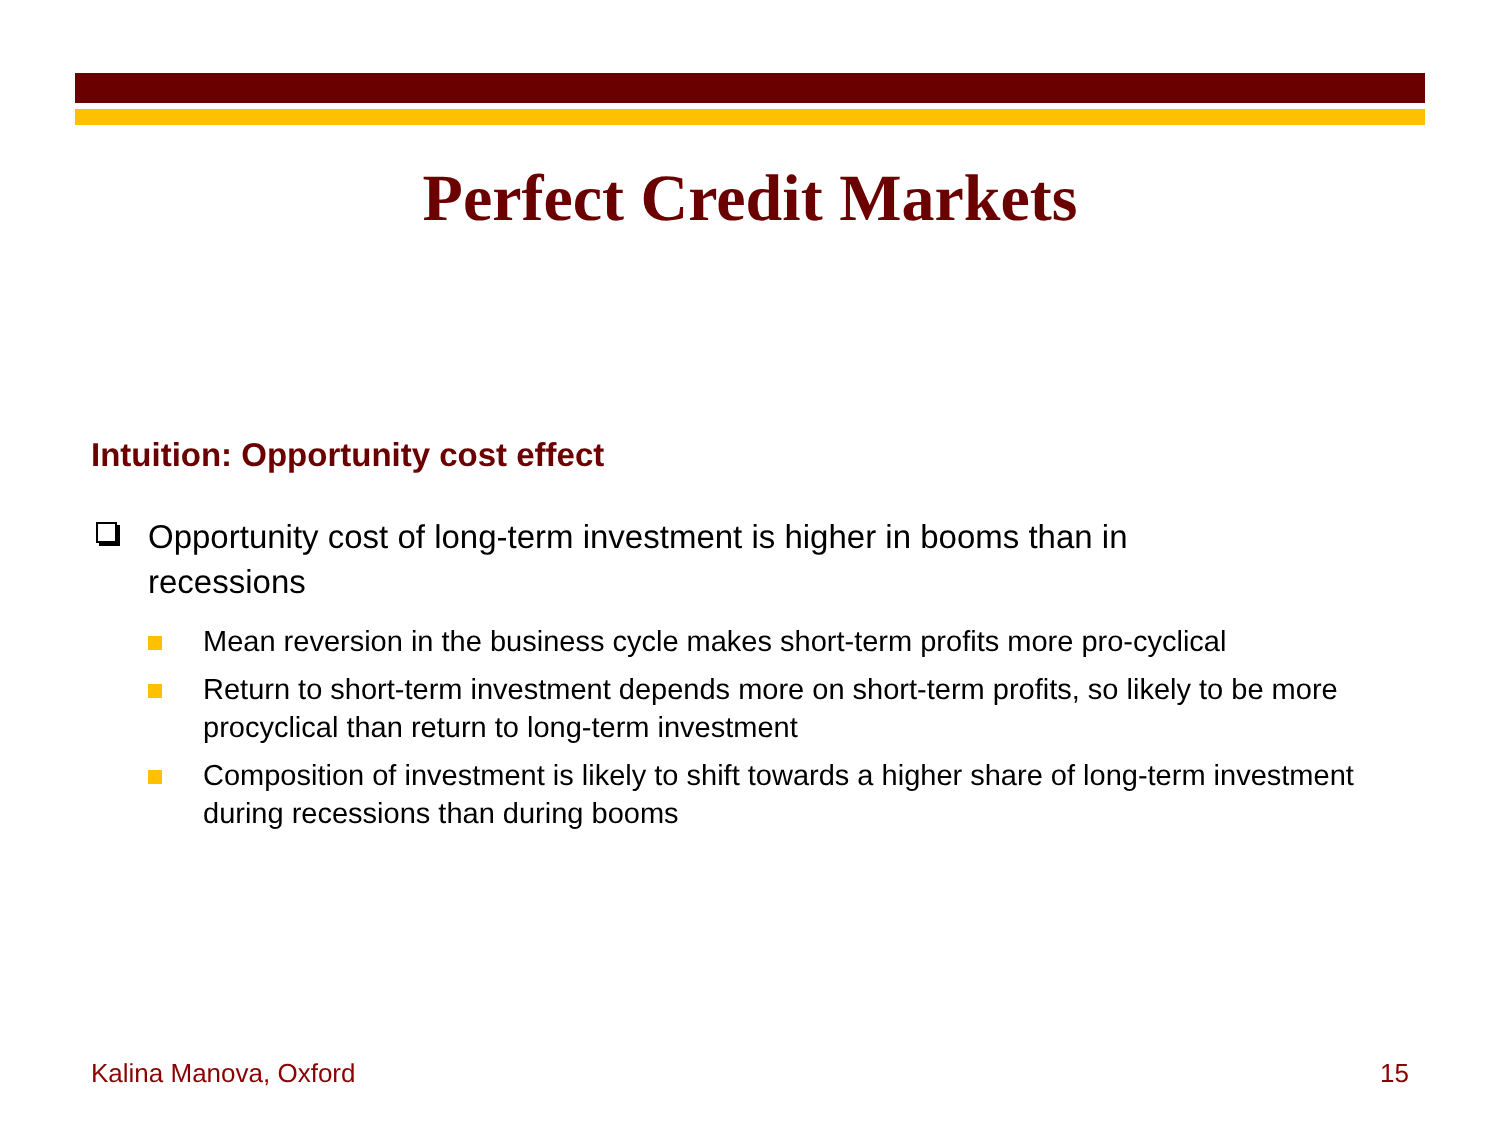Perfect Credit Markets
Intuition: Opportunity cost effect
Opportunity cost of long-term investment is higher in booms than in recessions
Mean reversion in the business cycle makes short-term profits more pro-cyclical
Return to short-term investment depends more on short-term profits, so likely to be more procyclical than return to long-term investment
Composition of investment is likely to shift towards a higher share of long-term investment during recessions than during booms
Kalina Manova, Oxford 15